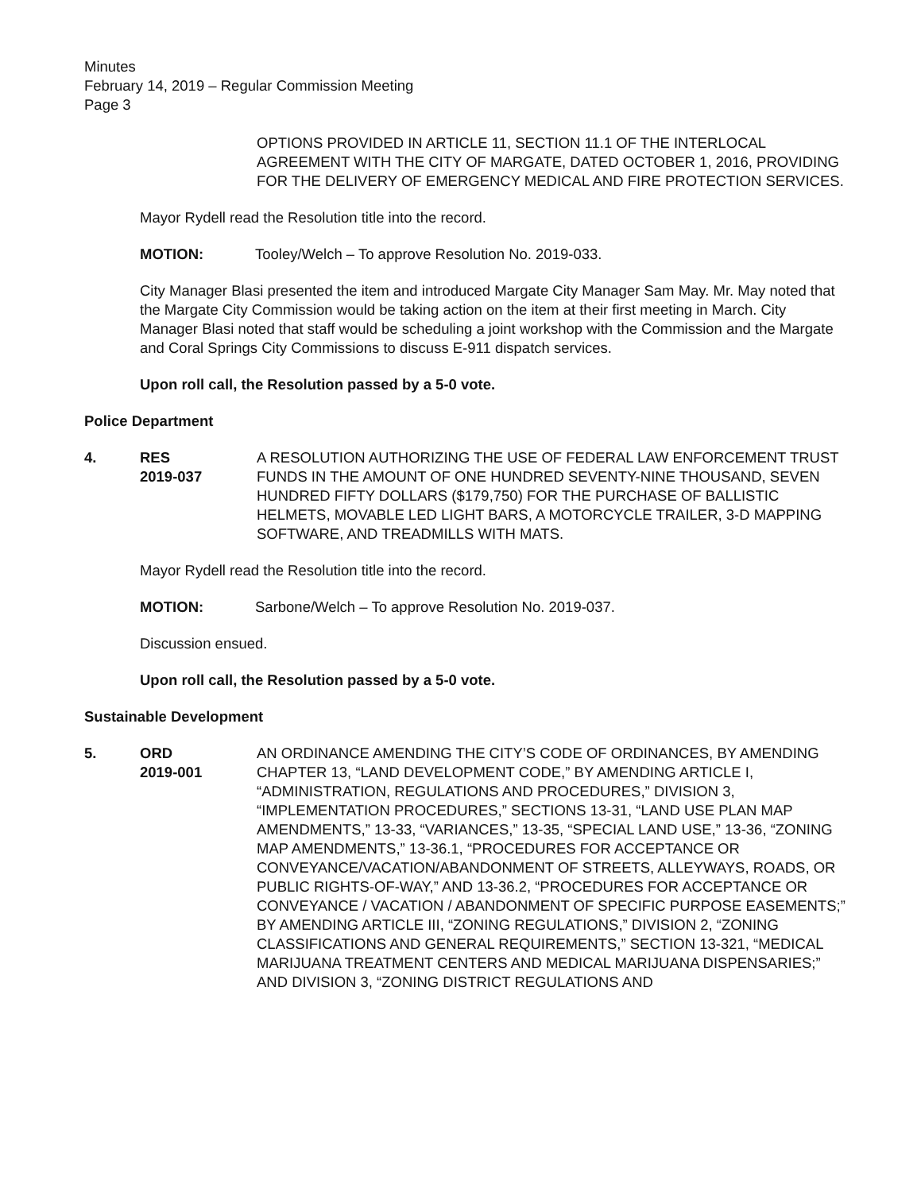Minutes
February 14, 2019 – Regular Commission Meeting
Page 3
OPTIONS PROVIDED IN ARTICLE 11, SECTION 11.1 OF THE INTERLOCAL AGREEMENT WITH THE CITY OF MARGATE, DATED OCTOBER 1, 2016, PROVIDING FOR THE DELIVERY OF EMERGENCY MEDICAL AND FIRE PROTECTION SERVICES.
Mayor Rydell read the Resolution title into the record.
MOTION: Tooley/Welch – To approve Resolution No. 2019-033.
City Manager Blasi presented the item and introduced Margate City Manager Sam May. Mr. May noted that the Margate City Commission would be taking action on the item at their first meeting in March. City Manager Blasi noted that staff would be scheduling a joint workshop with the Commission and the Margate and Coral Springs City Commissions to discuss E-911 dispatch services.
Upon roll call, the Resolution passed by a 5-0 vote.
Police Department
4. RES
2019-037
A RESOLUTION AUTHORIZING THE USE OF FEDERAL LAW ENFORCEMENT TRUST FUNDS IN THE AMOUNT OF ONE HUNDRED SEVENTY-NINE THOUSAND, SEVEN HUNDRED FIFTY DOLLARS ($179,750) FOR THE PURCHASE OF BALLISTIC HELMETS, MOVABLE LED LIGHT BARS, A MOTORCYCLE TRAILER, 3-D MAPPING SOFTWARE, AND TREADMILLS WITH MATS.
Mayor Rydell read the Resolution title into the record.
MOTION: Sarbone/Welch – To approve Resolution No. 2019-037.
Discussion ensued.
Upon roll call, the Resolution passed by a 5-0 vote.
Sustainable Development
5. ORD
2019-001
AN ORDINANCE AMENDING THE CITY’S CODE OF ORDINANCES, BY AMENDING CHAPTER 13, “LAND DEVELOPMENT CODE,” BY AMENDING ARTICLE I, “ADMINISTRATION, REGULATIONS AND PROCEDURES,” DIVISION 3, “IMPLEMENTATION PROCEDURES,” SECTIONS 13-31, “LAND USE PLAN MAP AMENDMENTS,” 13-33, “VARIANCES,” 13-35, “SPECIAL LAND USE,” 13-36, “ZONING MAP AMENDMENTS,” 13-36.1, “PROCEDURES FOR ACCEPTANCE OR CONVEYANCE/VACATION/ABANDONMENT OF STREETS, ALLEYWAYS, ROADS, OR PUBLIC RIGHTS-OF-WAY,” AND 13-36.2, “PROCEDURES FOR ACCEPTANCE OR CONVEYANCE / VACATION / ABANDONMENT OF SPECIFIC PURPOSE EASEMENTS;” BY AMENDING ARTICLE III, “ZONING REGULATIONS,” DIVISION 2, “ZONING CLASSIFICATIONS AND GENERAL REQUIREMENTS,” SECTION 13-321, “MEDICAL MARIJUANA TREATMENT CENTERS AND MEDICAL MARIJUANA DISPENSARIES;” AND DIVISION 3, “ZONING DISTRICT REGULATIONS AND